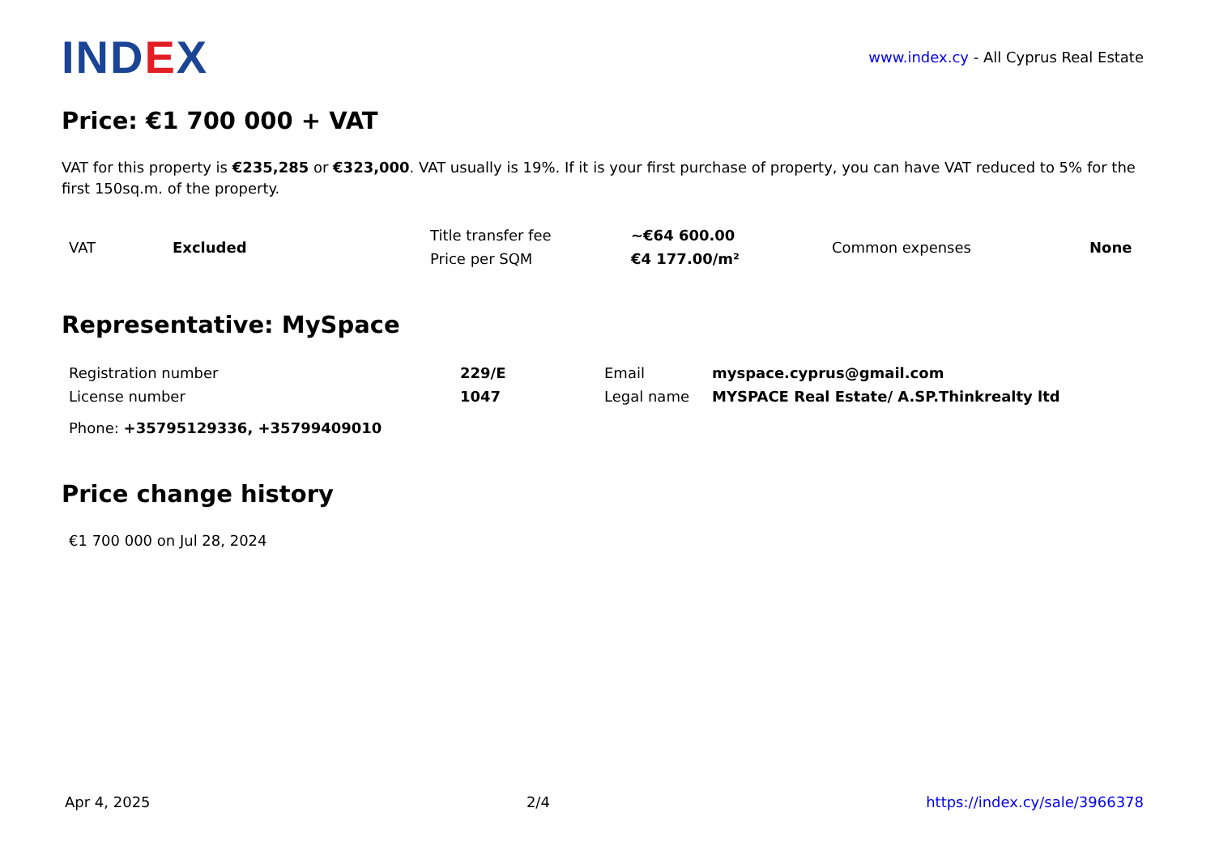IND EX
www.index.cy - All Cyprus Real Estate
Price: €1 700 000 + VAT
VAT for this property is €235,285 or €323,000. VAT usually is 19%. If it is your first purchase of property, you can have VAT reduced to 5% for the first 150sq.m. of the property.
| VAT | Excluded | Title transfer fee | ~€64 600.00 | Common expenses | None |
| | | Price per SQM | €4 177.00/m² | | |
Representative: MySpace
| Registration number | 229/E | Email | myspace.cyprus@gmail.com |
| License number | 1047 | Legal name | MYSPACE Real Estate/ A.SP.Thinkrealty ltd |
| Phone: +35795129336, +35799409010 | | | |
Price change history
€1 700 000 on Jul 28, 2024
Apr 4, 2025 2/4 https://index.cy/sale/3966378